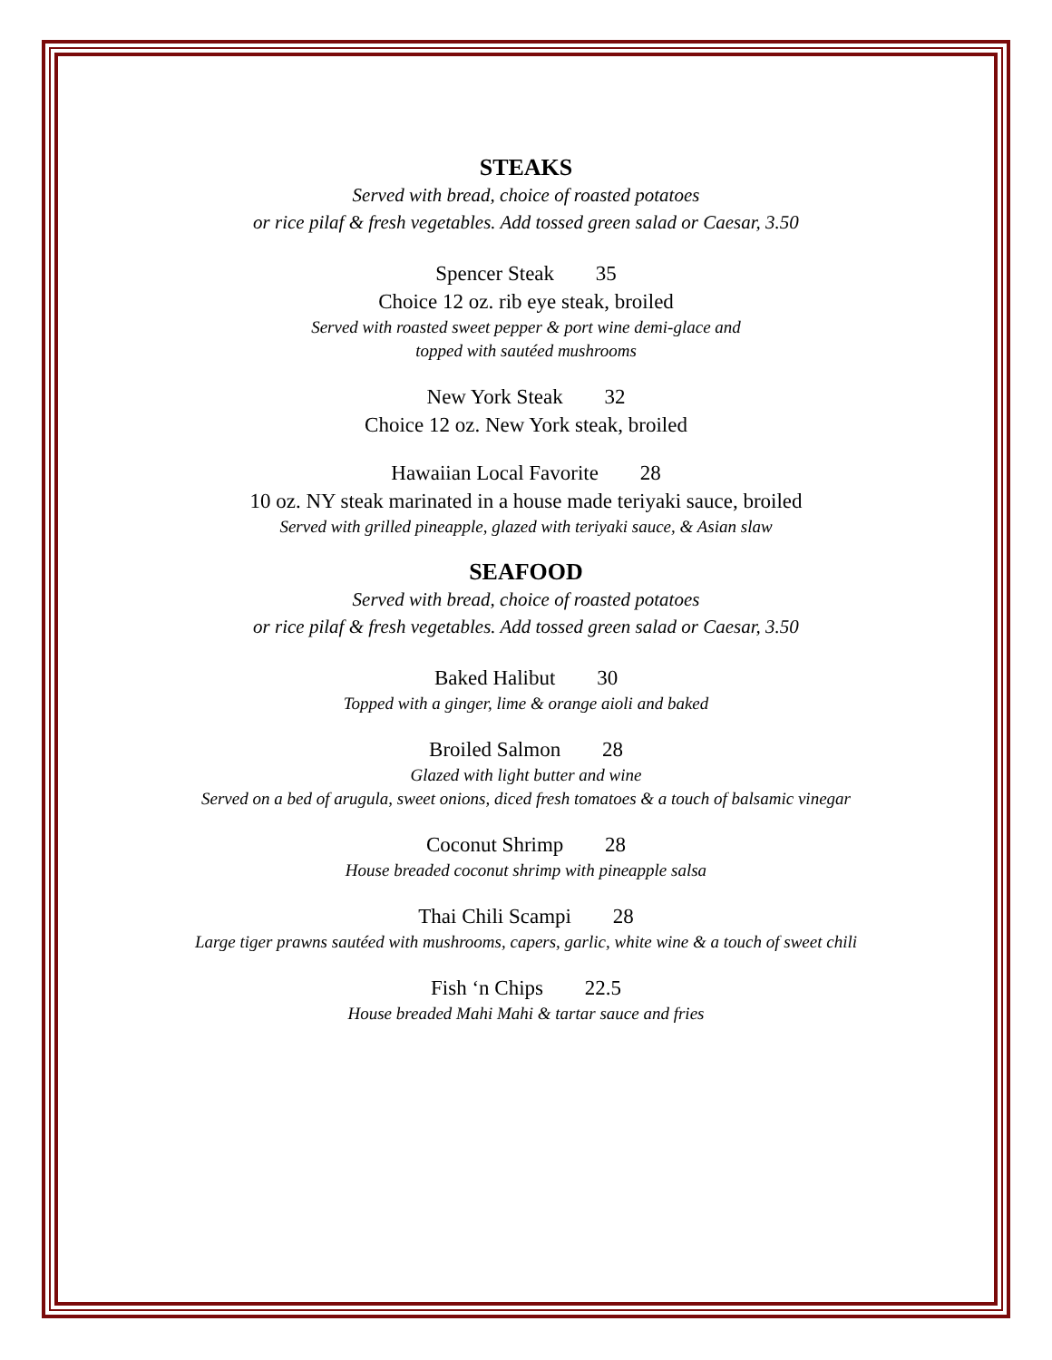STEAKS
Served with bread, choice of roasted potatoes
or rice pilaf & fresh vegetables. Add tossed green salad or Caesar, 3.50
Spencer Steak 35
Choice 12 oz. rib eye steak, broiled
Served with roasted sweet pepper & port wine demi-glace and
topped with sautéed mushrooms
New York Steak 32
Choice 12 oz. New York steak, broiled
Hawaiian Local Favorite 28
10 oz. NY steak marinated in a house made teriyaki sauce, broiled
Served with grilled pineapple, glazed with teriyaki sauce, & Asian slaw
SEAFOOD
Served with bread, choice of roasted potatoes
or rice pilaf & fresh vegetables. Add tossed green salad or Caesar, 3.50
Baked Halibut 30
Topped with a ginger, lime & orange aioli and baked
Broiled Salmon 28
Glazed with light butter and wine
Served on a bed of arugula, sweet onions, diced fresh tomatoes & a touch of balsamic vinegar
Coconut Shrimp 28
House breaded coconut shrimp with pineapple salsa
Thai Chili Scampi 28
Large tiger prawns sautéed with mushrooms, capers, garlic, white wine & a touch of sweet chili
Fish ‘n Chips 22.5
House breaded Mahi Mahi & tartar sauce and fries